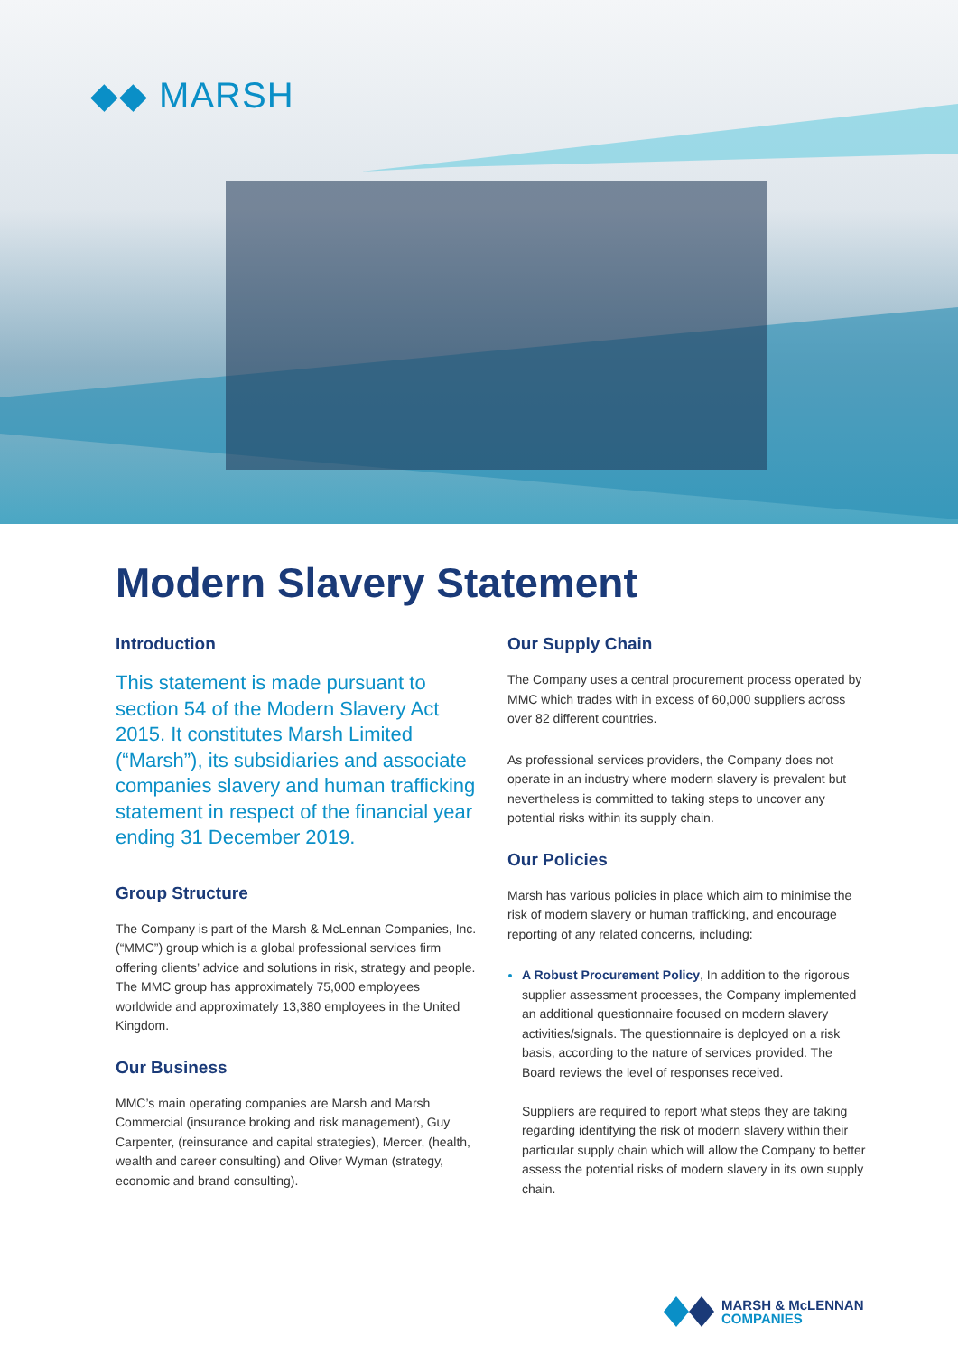◆◆ MARSH
Modern Slavery Statement
Introduction
This statement is made pursuant to section 54 of the Modern Slavery Act 2015. It constitutes Marsh Limited (“Marsh”), its subsidiaries and associate companies slavery and human trafficking statement in respect of the financial year ending 31 December 2019.
Group Structure
The Company is part of the Marsh & McLennan Companies, Inc. (“MMC”) group which is a global professional services firm offering clients’ advice and solutions in risk, strategy and people. The MMC group has approximately 75,000 employees worldwide and approximately 13,380 employees in the United Kingdom.
Our Business
MMC’s main operating companies are Marsh and Marsh Commercial (insurance broking and risk management), Guy Carpenter, (reinsurance and capital strategies), Mercer, (health, wealth and career consulting) and Oliver Wyman (strategy, economic and brand consulting).
Our Supply Chain
The Company uses a central procurement process operated by MMC which trades with in excess of 60,000 suppliers across over 82 different countries.
As professional services providers, the Company does not operate in an industry where modern slavery is prevalent but nevertheless is committed to taking steps to uncover any potential risks within its supply chain.
Our Policies
Marsh has various policies in place which aim to minimise the risk of modern slavery or human trafficking, and encourage reporting of any related concerns, including:
A Robust Procurement Policy, In addition to the rigorous supplier assessment processes, the Company implemented an additional questionnaire focused on modern slavery activities/signals. The questionnaire is deployed on a risk basis, according to the nature of services provided. The Board reviews the level of responses received.
Suppliers are required to report what steps they are taking regarding identifying the risk of modern slavery within their particular supply chain which will allow the Company to better assess the potential risks of modern slavery in its own supply chain.
MARSH & McLENNAN
COMPANIES